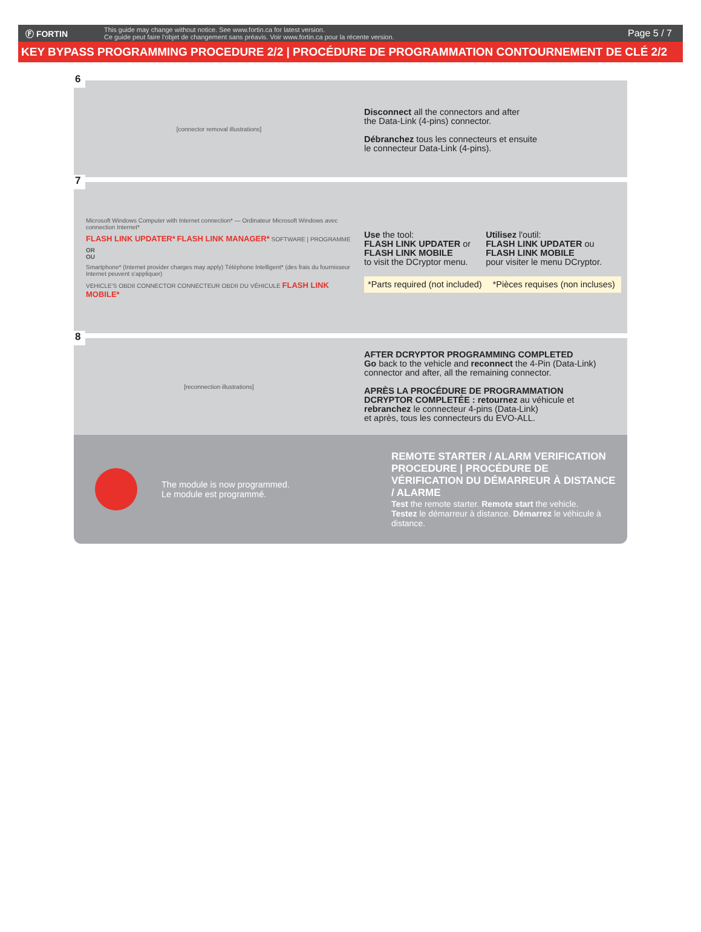Ⓕ FORTIN
This guide may change without notice. See www.fortin.ca for latest version.
Ce guide peut faire l'objet de changement sans préavis. Voir www.fortin.ca pour la récente version.
Page 5 / 7
KEY BYPASS PROGRAMMING PROCEDURE 2/2 | PROCÉDURE DE PROGRAMMATION CONTOURNEMENT DE CLÉ 2/2
6
[connector removal illustrations]
Disconnect all the connectors and after
the Data-Link (4-pins) connector.
Débranchez tous les connecteurs et ensuite
le connecteur Data-Link (4-pins).
7
Microsoft Windows Computer with Internet connection* — Ordinateur Microsoft Windows avec connection Internet*
FLASH LINK UPDATER* FLASH LINK MANAGER* SOFTWARE | PROGRAMME
OR
OU
Smartphone* (Internet provider charges may apply) Téléphone Intelligent* (des frais du fournisseur Internet peuvent s'appliquer)
VEHICLE'S OBDII CONNECTOR CONNECTEUR OBDII DU VÉHICULE FLASH LINK MOBILE*
Use the tool:
FLASH LINK UPDATER or
FLASH LINK MOBILE
to visit the DCryptor menu.
Utilisez l'outil:
FLASH LINK UPDATER ou
FLASH LINK MOBILE
pour visiter le menu DCryptor.
*Parts required (not included) *Pièces requises (non incluses)
8
[reconnection illustrations]
AFTER DCRYPTOR PROGRAMMING COMPLETED
Go back to the vehicle and reconnect the 4-Pin (Data-Link)
connector and after, all the remaining connector.
APRÈS LA PROCÉDURE DE PROGRAMMATION
DCRYPTOR COMPLETÉE : retournez au véhicule et
rebranchez le connecteur 4-pins (Data-Link)
et après, tous les connecteurs du EVO-ALL.
The module is now programmed.
Le module est programmé.
REMOTE STARTER / ALARM VERIFICATION PROCEDURE | PROCÉDURE DE VÉRIFICATION DU DÉMARREUR À DISTANCE / ALARME
Test the remote starter. Remote start the vehicle.
Testez le démarreur à distance. Démarrez le véhicule à distance.